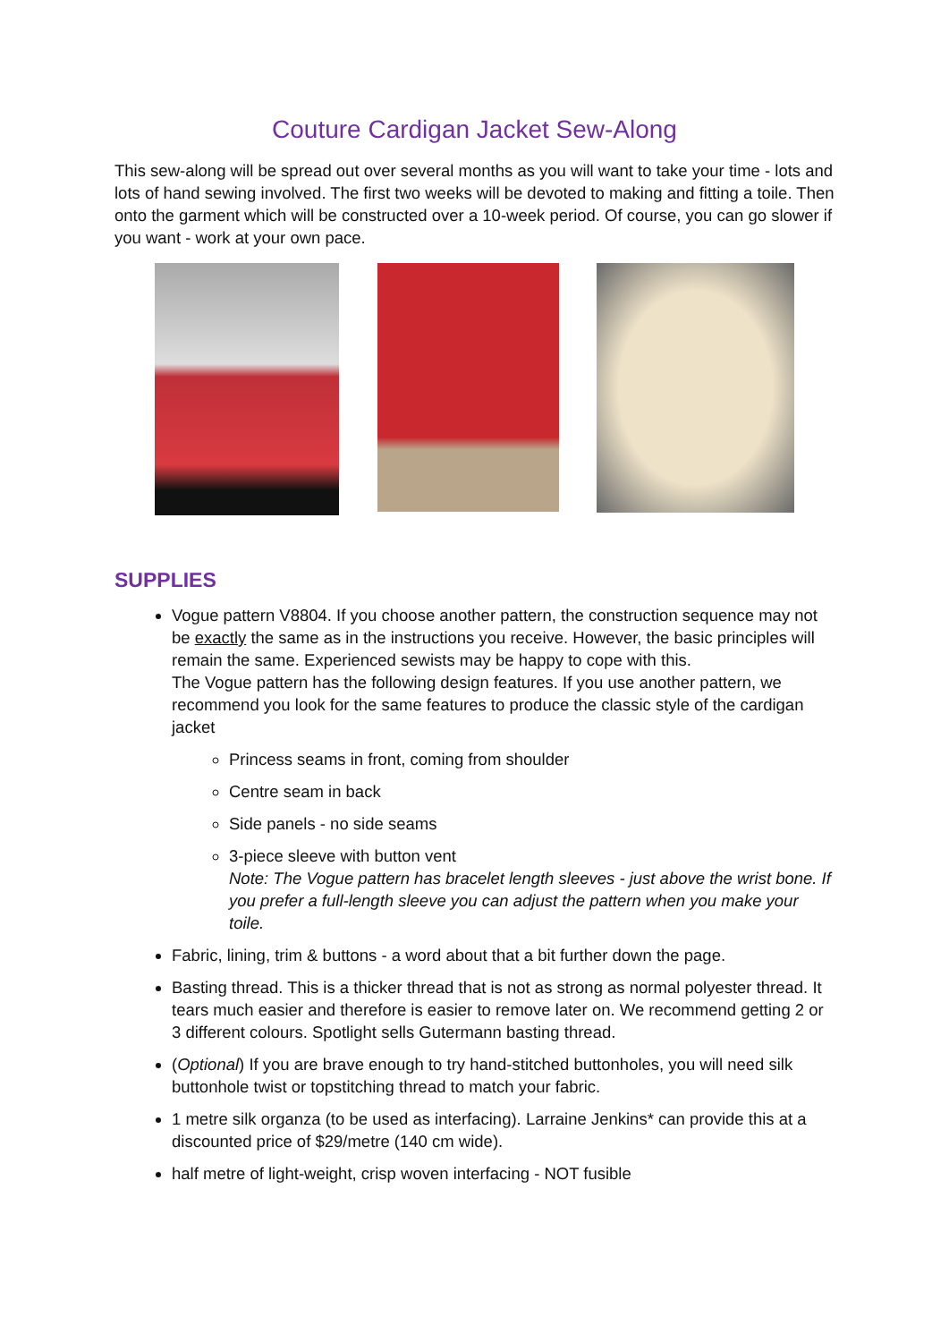Couture Cardigan Jacket Sew-Along
This sew-along will be spread out over several months as you will want to take your time - lots and lots of hand sewing involved. The first two weeks will be devoted to making and fitting a toile. Then onto the garment which will be constructed over a 10-week period. Of course, you can go slower if you want - work at your own pace.
SUPPLIES
Vogue pattern V8804. If you choose another pattern, the construction sequence may not be exactly the same as in the instructions you receive. However, the basic principles will remain the same. Experienced sewists may be happy to cope with this.
The Vogue pattern has the following design features. If you use another pattern, we recommend you look for the same features to produce the classic style of the cardigan jacket
Princess seams in front, coming from shoulder
Centre seam in back
Side panels - no side seams
3-piece sleeve with button vent
Note: The Vogue pattern has bracelet length sleeves - just above the wrist bone. If you prefer a full-length sleeve you can adjust the pattern when you make your toile.
Fabric, lining, trim & buttons - a word about that a bit further down the page.
Basting thread. This is a thicker thread that is not as strong as normal polyester thread. It tears much easier and therefore is easier to remove later on. We recommend getting 2 or 3 different colours. Spotlight sells Gutermann basting thread.
(Optional) If you are brave enough to try hand-stitched buttonholes, you will need silk buttonhole twist or topstitching thread to match your fabric.
1 metre silk organza (to be used as interfacing). Larraine Jenkins* can provide this at a discounted price of $29/metre (140 cm wide).
half metre of light-weight, crisp woven interfacing - NOT fusible